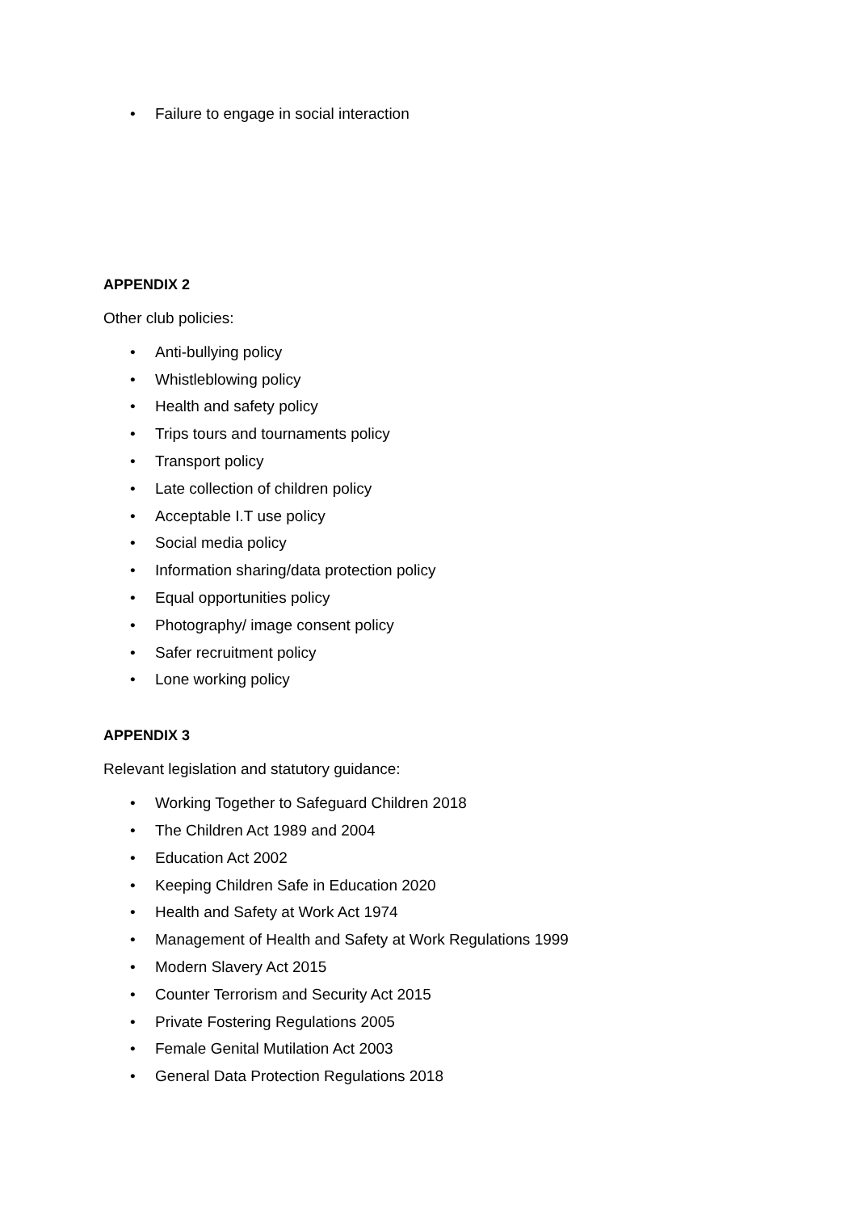• Failure to engage in social interaction
APPENDIX 2
Other club policies:
• Anti-bullying policy
• Whistleblowing policy
• Health and safety policy
• Trips tours and tournaments policy
• Transport policy
• Late collection of children policy
• Acceptable I.T use policy
• Social media policy
• Information sharing/data protection policy
• Equal opportunities policy
• Photography/ image consent policy
• Safer recruitment policy
• Lone working policy
APPENDIX 3
Relevant legislation and statutory guidance:
• Working Together to Safeguard Children 2018
• The Children Act 1989 and 2004
• Education Act 2002
• Keeping Children Safe in Education 2020
• Health and Safety at Work Act 1974
• Management of Health and Safety at Work Regulations 1999
• Modern Slavery Act 2015
• Counter Terrorism and Security Act 2015
• Private Fostering Regulations 2005
• Female Genital Mutilation Act 2003
• General Data Protection Regulations 2018